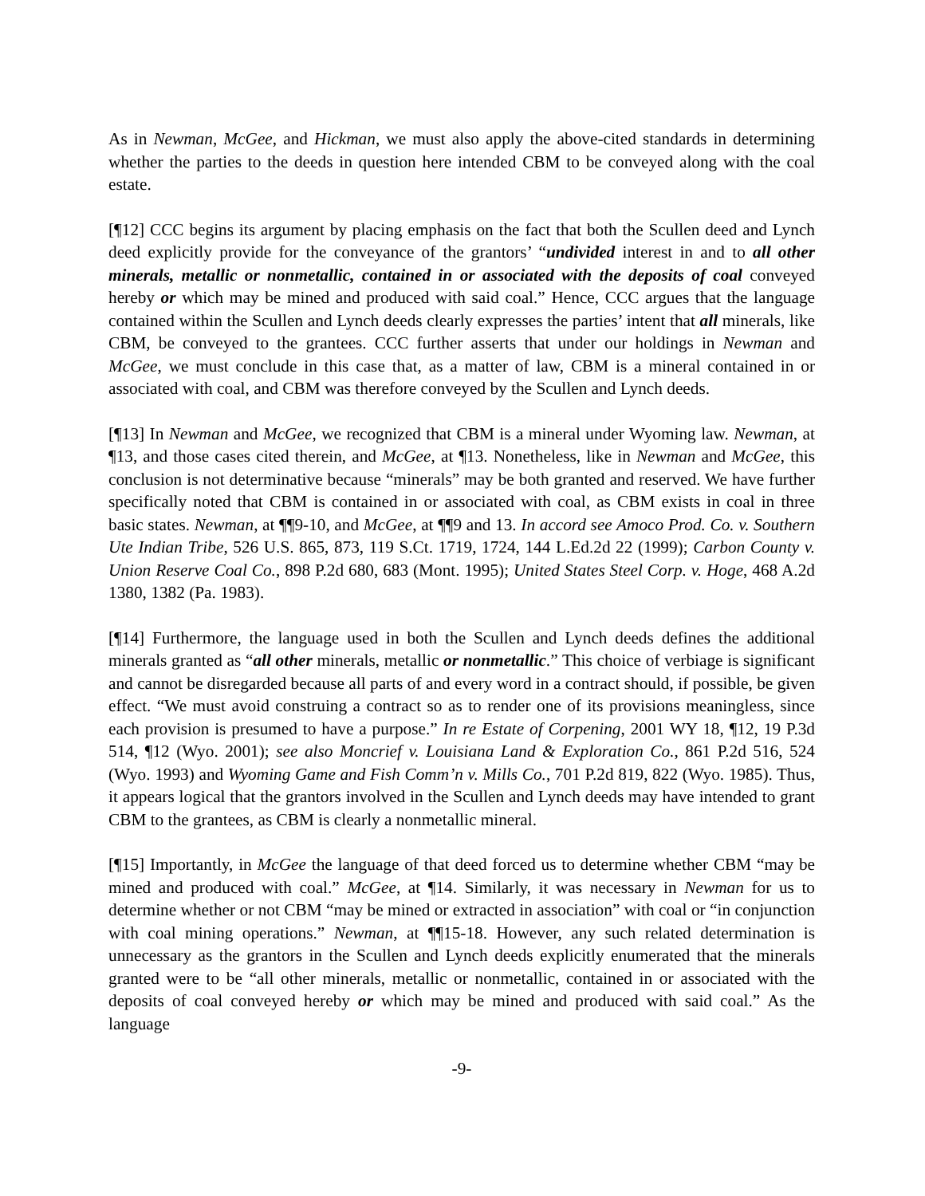As in Newman, McGee, and Hickman, we must also apply the above-cited standards in determining whether the parties to the deeds in question here intended CBM to be conveyed along with the coal estate.
[¶12] CCC begins its argument by placing emphasis on the fact that both the Scullen deed and Lynch deed explicitly provide for the conveyance of the grantors’ “undivided interest in and to all other minerals, metallic or nonmetallic, contained in or associated with the deposits of coal conveyed hereby or which may be mined and produced with said coal.” Hence, CCC argues that the language contained within the Scullen and Lynch deeds clearly expresses the parties’ intent that all minerals, like CBM, be conveyed to the grantees. CCC further asserts that under our holdings in Newman and McGee, we must conclude in this case that, as a matter of law, CBM is a mineral contained in or associated with coal, and CBM was therefore conveyed by the Scullen and Lynch deeds.
[¶13] In Newman and McGee, we recognized that CBM is a mineral under Wyoming law. Newman, at ¶13, and those cases cited therein, and McGee, at ¶13. Nonetheless, like in Newman and McGee, this conclusion is not determinative because “minerals” may be both granted and reserved. We have further specifically noted that CBM is contained in or associated with coal, as CBM exists in coal in three basic states. Newman, at ¶¶9-10, and McGee, at ¶¶9 and 13. In accord see Amoco Prod. Co. v. Southern Ute Indian Tribe, 526 U.S. 865, 873, 119 S.Ct. 1719, 1724, 144 L.Ed.2d 22 (1999); Carbon County v. Union Reserve Coal Co., 898 P.2d 680, 683 (Mont. 1995); United States Steel Corp. v. Hoge, 468 A.2d 1380, 1382 (Pa. 1983).
[¶14] Furthermore, the language used in both the Scullen and Lynch deeds defines the additional minerals granted as “all other minerals, metallic or nonmetallic.” This choice of verbiage is significant and cannot be disregarded because all parts of and every word in a contract should, if possible, be given effect. “We must avoid construing a contract so as to render one of its provisions meaningless, since each provision is presumed to have a purpose.” In re Estate of Corpening, 2001 WY 18, ¶12, 19 P.3d 514, ¶12 (Wyo. 2001); see also Moncrief v. Louisiana Land & Exploration Co., 861 P.2d 516, 524 (Wyo. 1993) and Wyoming Game and Fish Comm’n v. Mills Co., 701 P.2d 819, 822 (Wyo. 1985). Thus, it appears logical that the grantors involved in the Scullen and Lynch deeds may have intended to grant CBM to the grantees, as CBM is clearly a nonmetallic mineral.
[¶15] Importantly, in McGee the language of that deed forced us to determine whether CBM “may be mined and produced with coal.” McGee, at ¶14. Similarly, it was necessary in Newman for us to determine whether or not CBM “may be mined or extracted in association” with coal or “in conjunction with coal mining operations.” Newman, at ¶¶15-18. However, any such related determination is unnecessary as the grantors in the Scullen and Lynch deeds explicitly enumerated that the minerals granted were to be “all other minerals, metallic or nonmetallic, contained in or associated with the deposits of coal conveyed hereby or which may be mined and produced with said coal.” As the language
-9-